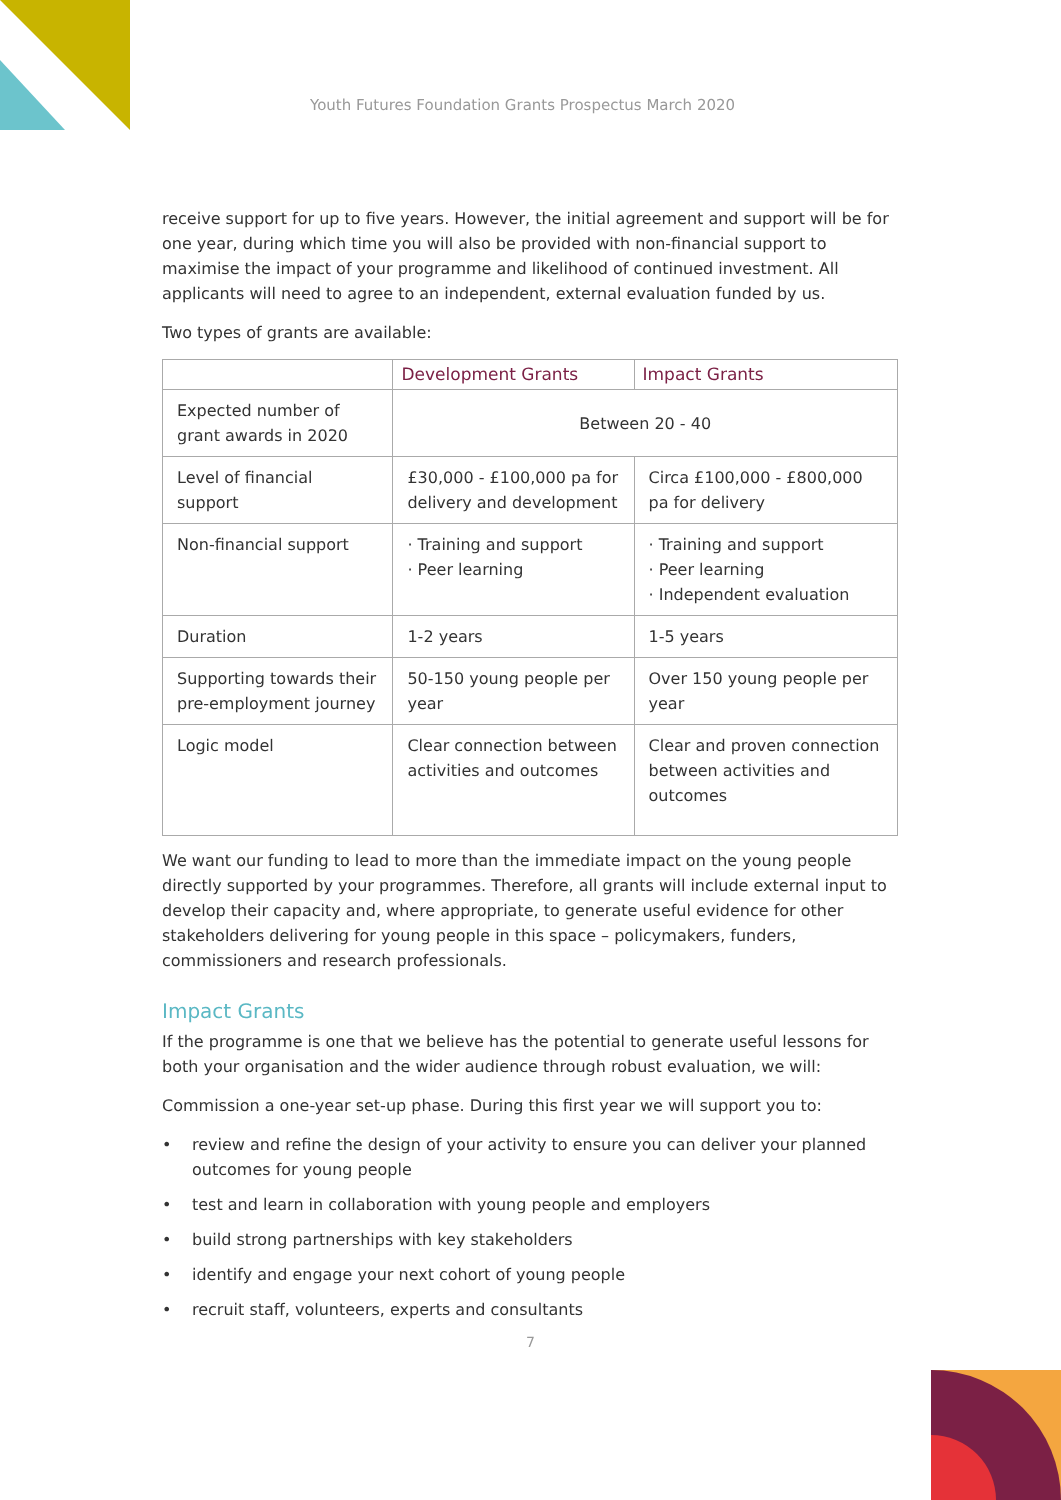Youth Futures Foundation Grants Prospectus March 2020
receive support for up to five years. However, the initial agreement and support will be for one year, during which time you will also be provided with non-financial support to maximise the impact of your programme and likelihood of continued investment. All applicants will need to agree to an independent, external evaluation funded by us.
Two types of grants are available:
| | Development Grants | Impact Grants |
| --- | --- | --- |
| Expected number of grant awards in 2020 | Between 20 - 40 | |
| Level of financial support | £30,000 - £100,000 pa for delivery and development | Circa £100,000 - £800,000 pa for delivery |
| Non-financial support | · Training and support · Peer learning | · Training and support · Peer learning · Independent evaluation |
| Duration | 1-2 years | 1-5 years |
| Supporting towards their pre-employment journey | 50-150 young people per year | Over 150 young people per year |
| Logic model | Clear connection between activities and outcomes | Clear and proven connection between activities and outcomes |
We want our funding to lead to more than the immediate impact on the young people directly supported by your programmes. Therefore, all grants will include external input to develop their capacity and, where appropriate, to generate useful evidence for other stakeholders delivering for young people in this space – policymakers, funders, commissioners and research professionals.
Impact Grants
If the programme is one that we believe has the potential to generate useful lessons for both your organisation and the wider audience through robust evaluation, we will:
Commission a one-year set-up phase. During this first year we will support you to:
• review and refine the design of your activity to ensure you can deliver your planned outcomes for young people
• test and learn in collaboration with young people and employers
• build strong partnerships with key stakeholders
• identify and engage your next cohort of young people
• recruit staff, volunteers, experts and consultants
7